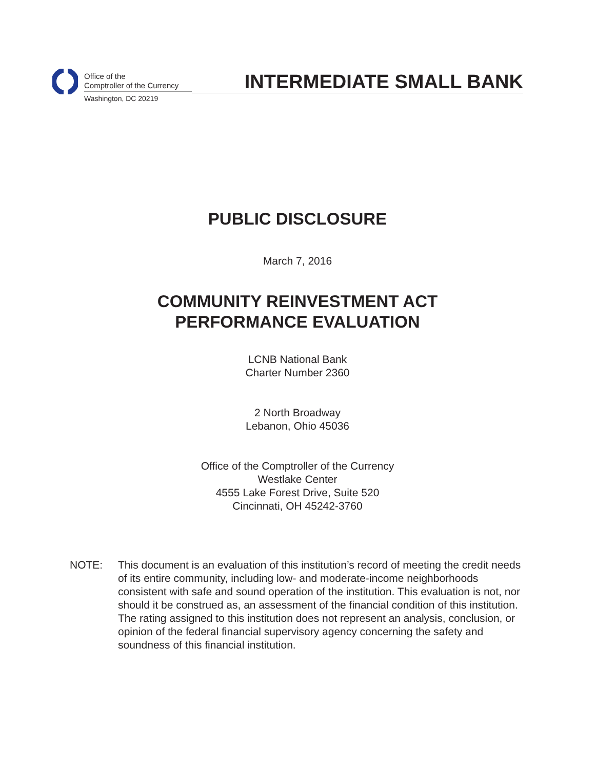Office of the
Comptroller of the Currency
Washington, DC 20219
INTERMEDIATE SMALL BANK
PUBLIC DISCLOSURE
March 7, 2016
COMMUNITY REINVESTMENT ACT
PERFORMANCE EVALUATION
LCNB National Bank
Charter Number 2360
2 North Broadway
Lebanon, Ohio 45036
Office of the Comptroller of the Currency
Westlake Center
4555 Lake Forest Drive, Suite 520
Cincinnati, OH 45242-3760
NOTE: This document is an evaluation of this institution’s record of meeting the credit needs of its entire community, including low- and moderate-income neighborhoods consistent with safe and sound operation of the institution. This evaluation is not, nor should it be construed as, an assessment of the financial condition of this institution. The rating assigned to this institution does not represent an analysis, conclusion, or opinion of the federal financial supervisory agency concerning the safety and soundness of this financial institution.